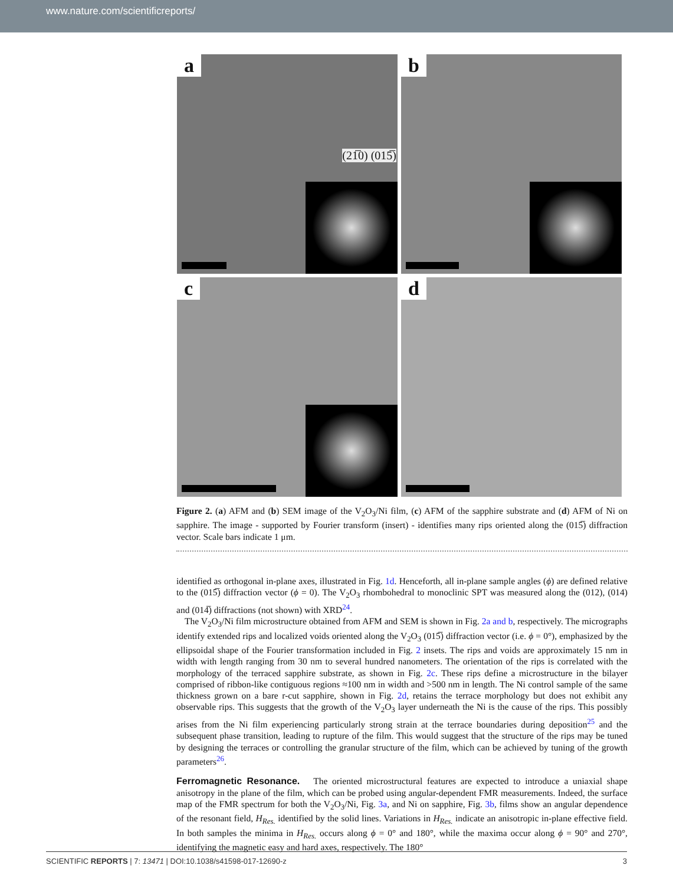www.nature.com/scientificreports/
a
(21̅0) (015̅)
b
c
d
Figure 2. (a) AFM and (b) SEM image of the V<sub>2</sub>O<sub>3</sub>/Ni film, (c) AFM of the sapphire substrate and (d) AFM of Ni on sapphire. The image - supported by Fourier transform (insert) - identifies many rips oriented along the (015̅) diffraction vector. Scale bars indicate 1 μm.
identified as orthogonal in-plane axes, illustrated in Fig. 1d. Henceforth, all in-plane sample angles (ϕ) are defined relative to the (015̅) diffraction vector (ϕ = 0). The V<sub>2</sub>O<sub>3</sub> rhombohedral to monoclinic SPT was measured along the (012), (014) and (014̅) diffractions (not shown) with XRD<sup>24</sup>.
The V<sub>2</sub>O<sub>3</sub>/Ni film microstructure obtained from AFM and SEM is shown in Fig. 2a and b, respectively. The micrographs identify extended rips and localized voids oriented along the V<sub>2</sub>O<sub>3</sub> (015̅) diffraction vector (i.e. ϕ = 0°), emphasized by the ellipsoidal shape of the Fourier transformation included in Fig. 2 insets. The rips and voids are approximately 15 nm in width with length ranging from 30 nm to several hundred nanometers. The orientation of the rips is correlated with the morphology of the terraced sapphire substrate, as shown in Fig. 2c. These rips define a microstructure in the bilayer comprised of ribbon-like contiguous regions ≈100 nm in width and >500 nm in length. The Ni control sample of the same thickness grown on a bare r-cut sapphire, shown in Fig. 2d, retains the terrace morphology but does not exhibit any observable rips. This suggests that the growth of the V<sub>2</sub>O<sub>3</sub> layer underneath the Ni is the cause of the rips. This possibly arises from the Ni film experiencing particularly strong strain at the terrace boundaries during deposition<sup>25</sup> and the subsequent phase transition, leading to rupture of the film. This would suggest that the structure of the rips may be tuned by designing the terraces or controlling the granular structure of the film, which can be achieved by tuning of the growth parameters<sup>26</sup>.
Ferromagnetic Resonance.
The oriented microstructural features are expected to introduce a uniaxial shape anisotropy in the plane of the film, which can be probed using angular-dependent FMR measurements. Indeed, the surface map of the FMR spectrum for both the V<sub>2</sub>O<sub>3</sub>/Ni, Fig. 3a, and Ni on sapphire, Fig. 3b, films show an angular dependence of the resonant field, H<sub>Res.</sub> identified by the solid lines. Variations in H<sub>Res.</sub> indicate an anisotropic in-plane effective field. In both samples the minima in H<sub>Res.</sub> occurs along ϕ = 0° and 180°, while the maxima occur along ϕ = 90° and 270°, identifying the magnetic easy and hard axes, respectively. The 180°
SCIENTIFIC REPORTS | 7: 13471 | DOI:10.1038/s41598-017-12690-z 3